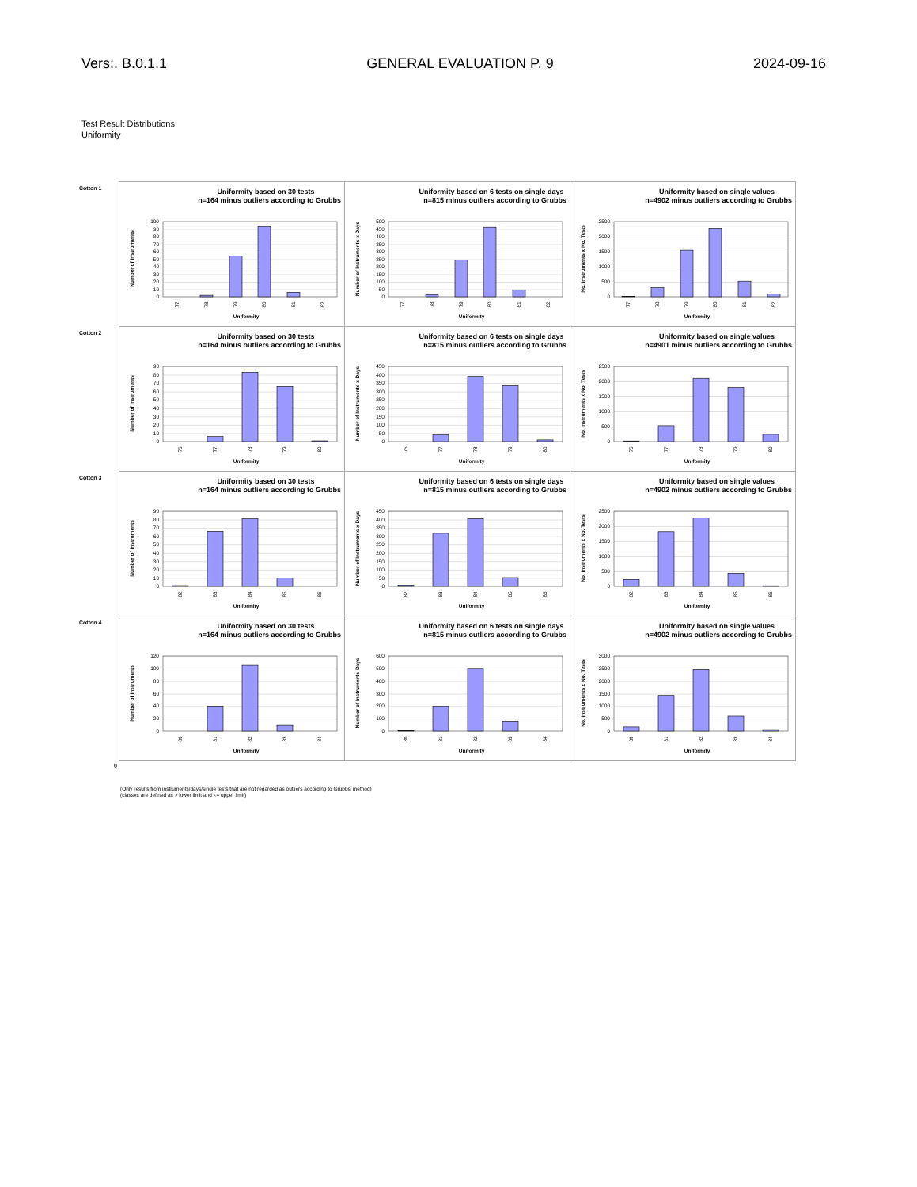Vers:. B.0.1.1 GENERAL EVALUATION P. 9 2024-09-16
Test Result Distributions
Uniformity
| Cotton 1 | Uniformity based on 30 tests n=164 minus outliers according to Grubbs 0 10 20 30 40 50 60 70 80 90 100 77 78 79 80 81 82 Uniformity Number of Instruments | Uniformity based on 6 tests on single days n=815 minus outliers according to Grubbs 0 50 100 150 200 250 300 350 400 450 500 77 78 79 80 81 82 Uniformity Number of Instruments x Days | Uniformity based on single values n=4902 minus outliers according to Grubbs 0 500 1000 1500 2000 2500 77 78 79 80 81 82 Uniformity No. Instruments x No. Tests |
| Cotton 2 | Uniformity based on 30 tests n=164 minus outliers according to Grubbs 0 10 20 30 40 50 60 70 80 90 76 77 78 79 80 Uniformity Number of Instruments | Uniformity based on 6 tests on single days n=815 minus outliers according to Grubbs 0 50 100 150 200 250 300 350 400 450 76 77 78 79 80 Uniformity Number of Instruments x Days | Uniformity based on single values n=4901 minus outliers according to Grubbs 0 500 1000 1500 2000 2500 76 77 78 79 80 Uniformity No. Instruments x No. Tests |
| Cotton 3 | Uniformity based on 30 tests n=164 minus outliers according to Grubbs 0 10 20 30 40 50 60 70 80 90 82 83 84 85 86 Uniformity Number of Instruments | Uniformity based on 6 tests on single days n=815 minus outliers according to Grubbs 0 50 100 150 200 250 300 350 400 450 82 83 84 85 86 Uniformity Number of Instruments x Days | Uniformity based on single values n=4902 minus outliers according to Grubbs 0 500 1000 1500 2000 2500 82 83 84 85 86 Uniformity No. Instruments x No. Tests |
| Cotton 4 | Uniformity based on 30 tests n=164 minus outliers according to Grubbs 0 20 40 60 80 100 120 80 81 82 83 84 Uniformity Number of Instruments | Uniformity based on 6 tests on single days n=815 minus outliers according to Grubbs 0 100 200 300 400 500 600 80 81 82 83 84 Uniformity Number of Instruments Days | Uniformity based on single values n=4902 minus outliers according to Grubbs 0 500 1000 1500 2000 2500 3000 80 81 82 83 84 Uniformity No. Instruments x No. Tests |
0
(Only results from instruments/days/single tests that are not regarded as outliers according to Grubbs' method)
(classes are defined as > lower limit and <= upper limit)